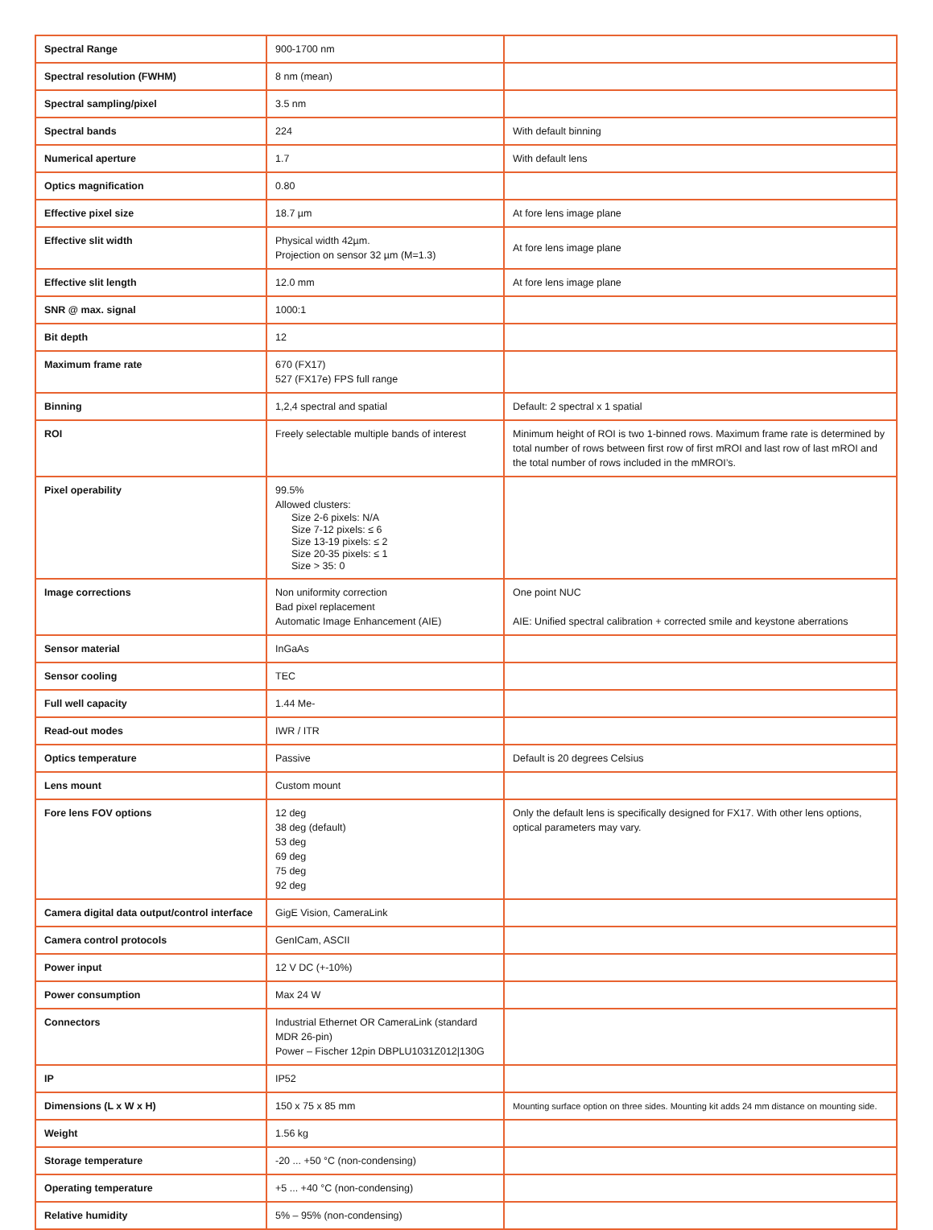| Spectral Range | 900-1700 nm | |
| Spectral resolution (FWHM) | 8 nm (mean) | |
| Spectral sampling/pixel | 3.5 nm | |
| Spectral bands | 224 | With default binning |
| Numerical aperture | 1.7 | With default lens |
| Optics magnification | 0.80 | |
| Effective pixel size | 18.7 µm | At fore lens image plane |
| Effective slit width | Physical width 42µm. Projection on sensor 32 µm (M=1.3) | At fore lens image plane |
| Effective slit length | 12.0 mm | At fore lens image plane |
| SNR @ max. signal | 1000:1 | |
| Bit depth | 12 | |
| Maximum frame rate | 670 (FX17) 527 (FX17e) FPS full range | |
| Binning | 1,2,4 spectral and spatial | Default: 2 spectral x 1 spatial |
| ROI | Freely selectable multiple bands of interest | Minimum height of ROI is two 1-binned rows. Maximum frame rate is determined by total number of rows between first row of first mROI and last row of last mROI and the total number of rows included in the mMROI’s. |
| Pixel operability | 99.5% Allowed clusters: Size 2-6 pixels: N/A Size 7-12 pixels: ≤ 6 Size 13-19 pixels: ≤ 2 Size 20-35 pixels: ≤ 1 Size > 35: 0 | |
| Image corrections | Non uniformity correction Bad pixel replacement Automatic Image Enhancement (AIE) | One point NUC AIE: Unified spectral calibration + corrected smile and keystone aberrations |
| Sensor material | InGaAs | |
| Sensor cooling | TEC | |
| Full well capacity | 1.44 Me- | |
| Read-out modes | IWR / ITR | |
| Optics temperature | Passive | Default is 20 degrees Celsius |
| Lens mount | Custom mount | |
| Fore lens FOV options | 12 deg 38 deg (default) 53 deg 69 deg 75 deg 92 deg | Only the default lens is specifically designed for FX17. With other lens options, optical parameters may vary. |
| Camera digital data output/control interface | GigE Vision, CameraLink | |
| Camera control protocols | GenICam, ASCII | |
| Power input | 12 V DC (+-10%) | |
| Power consumption | Max 24 W | |
| Connectors | Industrial Ethernet OR CameraLink (standard MDR 26-pin) Power – Fischer 12pin DBPLU1031Z012/130G | |
| IP | IP52 | |
| Dimensions (L x W x H) | 150 x 75 x 85 mm | Mounting surface option on three sides. Mounting kit adds 24 mm distance on mounting side. |
| Weight | 1.56 kg | |
| Storage temperature | -20 ... +50 °C (non-condensing) | |
| Operating temperature | +5 ... +40 °C (non-condensing) | |
| Relative humidity | 5% – 95% (non-condensing) | |